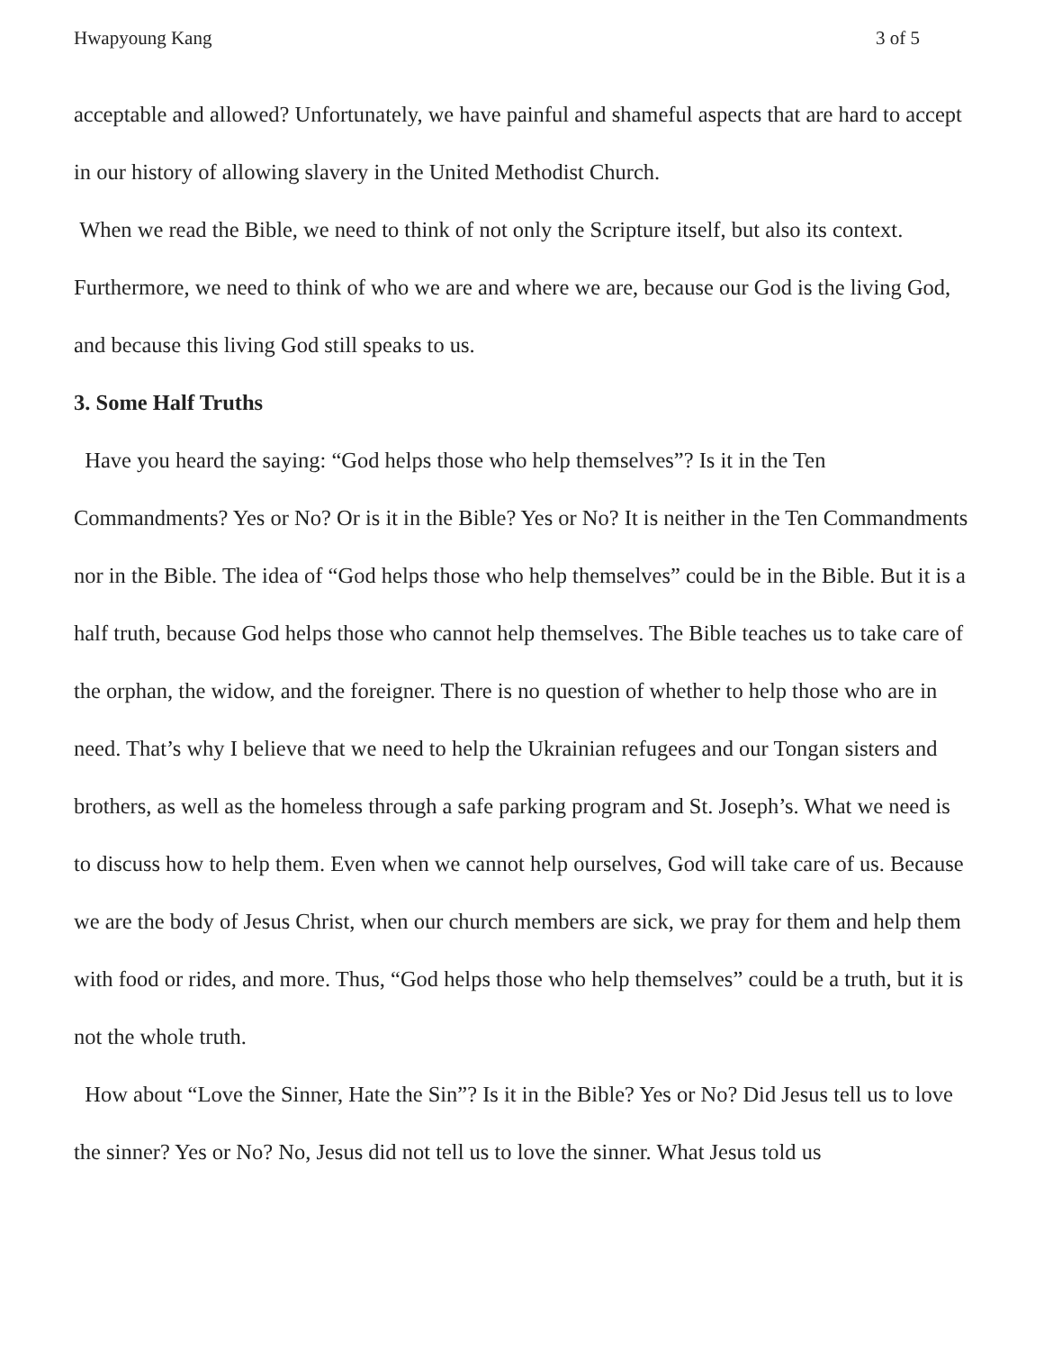Hwapyoung Kang 3 of 5
acceptable and allowed? Unfortunately, we have painful and shameful aspects that are hard to accept in our history of allowing slavery in the United Methodist Church.
When we read the Bible, we need to think of not only the Scripture itself, but also its context. Furthermore, we need to think of who we are and where we are, because our God is the living God, and because this living God still speaks to us.
3. Some Half Truths
Have you heard the saying: “God helps those who help themselves”? Is it in the Ten Commandments? Yes or No? Or is it in the Bible? Yes or No? It is neither in the Ten Commandments nor in the Bible. The idea of “God helps those who help themselves” could be in the Bible. But it is a half truth, because God helps those who cannot help themselves. The Bible teaches us to take care of the orphan, the widow, and the foreigner. There is no question of whether to help those who are in need. That’s why I believe that we need to help the Ukrainian refugees and our Tongan sisters and brothers, as well as the homeless through a safe parking program and St. Joseph’s. What we need is to discuss how to help them. Even when we cannot help ourselves, God will take care of us. Because we are the body of Jesus Christ, when our church members are sick, we pray for them and help them with food or rides, and more. Thus, “God helps those who help themselves” could be a truth, but it is not the whole truth.
How about “Love the Sinner, Hate the Sin”? Is it in the Bible? Yes or No? Did Jesus tell us to love the sinner? Yes or No? No, Jesus did not tell us to love the sinner. What Jesus told us